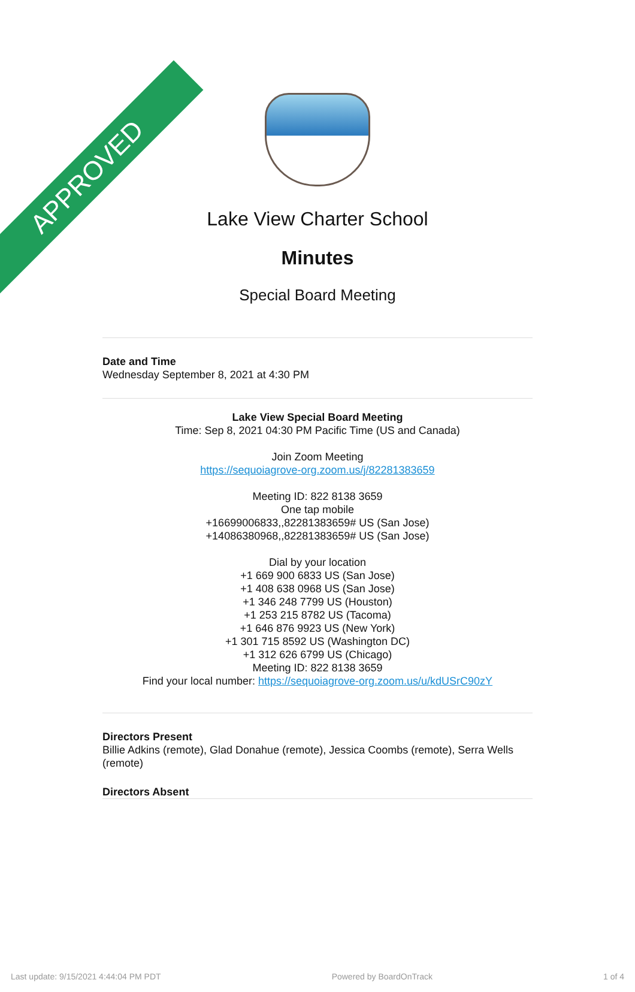APPROVED
Lake View Charter School
Minutes
Special Board Meeting
Date and Time
Wednesday September 8, 2021 at 4:30 PM
Lake View Special Board Meeting
Time: Sep 8, 2021 04:30 PM Pacific Time (US and Canada)
Join Zoom Meeting
https://sequoiagrove-org.zoom.us/j/82281383659
Meeting ID: 822 8138 3659
One tap mobile
+16699006833,,82281383659# US (San Jose)
+14086380968,,82281383659# US (San Jose)
Dial by your location
+1 669 900 6833 US (San Jose)
+1 408 638 0968 US (San Jose)
+1 346 248 7799 US (Houston)
+1 253 215 8782 US (Tacoma)
+1 646 876 9923 US (New York)
+1 301 715 8592 US (Washington DC)
+1 312 626 6799 US (Chicago)
Meeting ID: 822 8138 3659
Find your local number: https://sequoiagrove-org.zoom.us/u/kdUSrC90zY
Directors Present
Billie Adkins (remote), Glad Donahue (remote), Jessica Coombs (remote), Serra Wells (remote)
Directors Absent
Last update: 9/15/2021 4:44:04 PM PDT Powered by BoardOnTrack 1 of 4